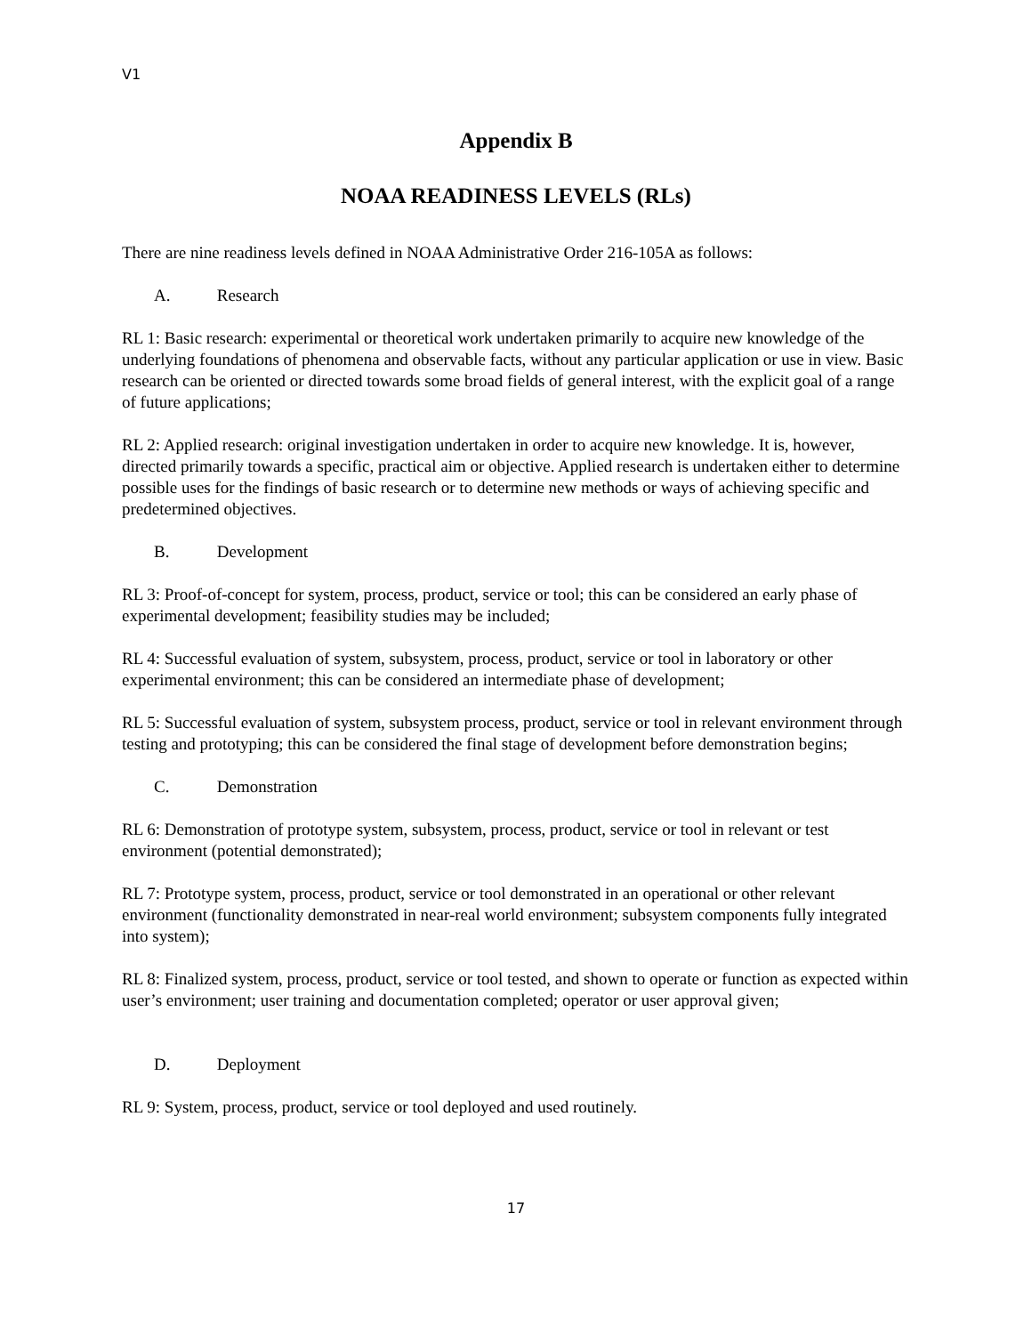V1
Appendix B
NOAA READINESS LEVELS (RLs)
There are nine readiness levels defined in NOAA Administrative Order 216-105A as follows:
A. Research
RL 1: Basic research: experimental or theoretical work undertaken primarily to acquire new knowledge of the underlying foundations of phenomena and observable facts, without any particular application or use in view. Basic research can be oriented or directed towards some broad fields of general interest, with the explicit goal of a range of future applications;
RL 2: Applied research: original investigation undertaken in order to acquire new knowledge. It is, however, directed primarily towards a specific, practical aim or objective. Applied research is undertaken either to determine possible uses for the findings of basic research or to determine new methods or ways of achieving specific and predetermined objectives.
B. Development
RL 3: Proof-of-concept for system, process, product, service or tool; this can be considered an early phase of experimental development; feasibility studies may be included;
RL 4: Successful evaluation of system, subsystem, process, product, service or tool in laboratory or other experimental environment; this can be considered an intermediate phase of development;
RL 5: Successful evaluation of system, subsystem process, product, service or tool in relevant environment through testing and prototyping; this can be considered the final stage of development before demonstration begins;
C. Demonstration
RL 6: Demonstration of prototype system, subsystem, process, product, service or tool in relevant or test environment (potential demonstrated);
RL 7: Prototype system, process, product, service or tool demonstrated in an operational or other relevant environment (functionality demonstrated in near-real world environment; subsystem components fully integrated into system);
RL 8: Finalized system, process, product, service or tool tested, and shown to operate or function as expected within user’s environment; user training and documentation completed; operator or user approval given;
D. Deployment
RL 9: System, process, product, service or tool deployed and used routinely.
17